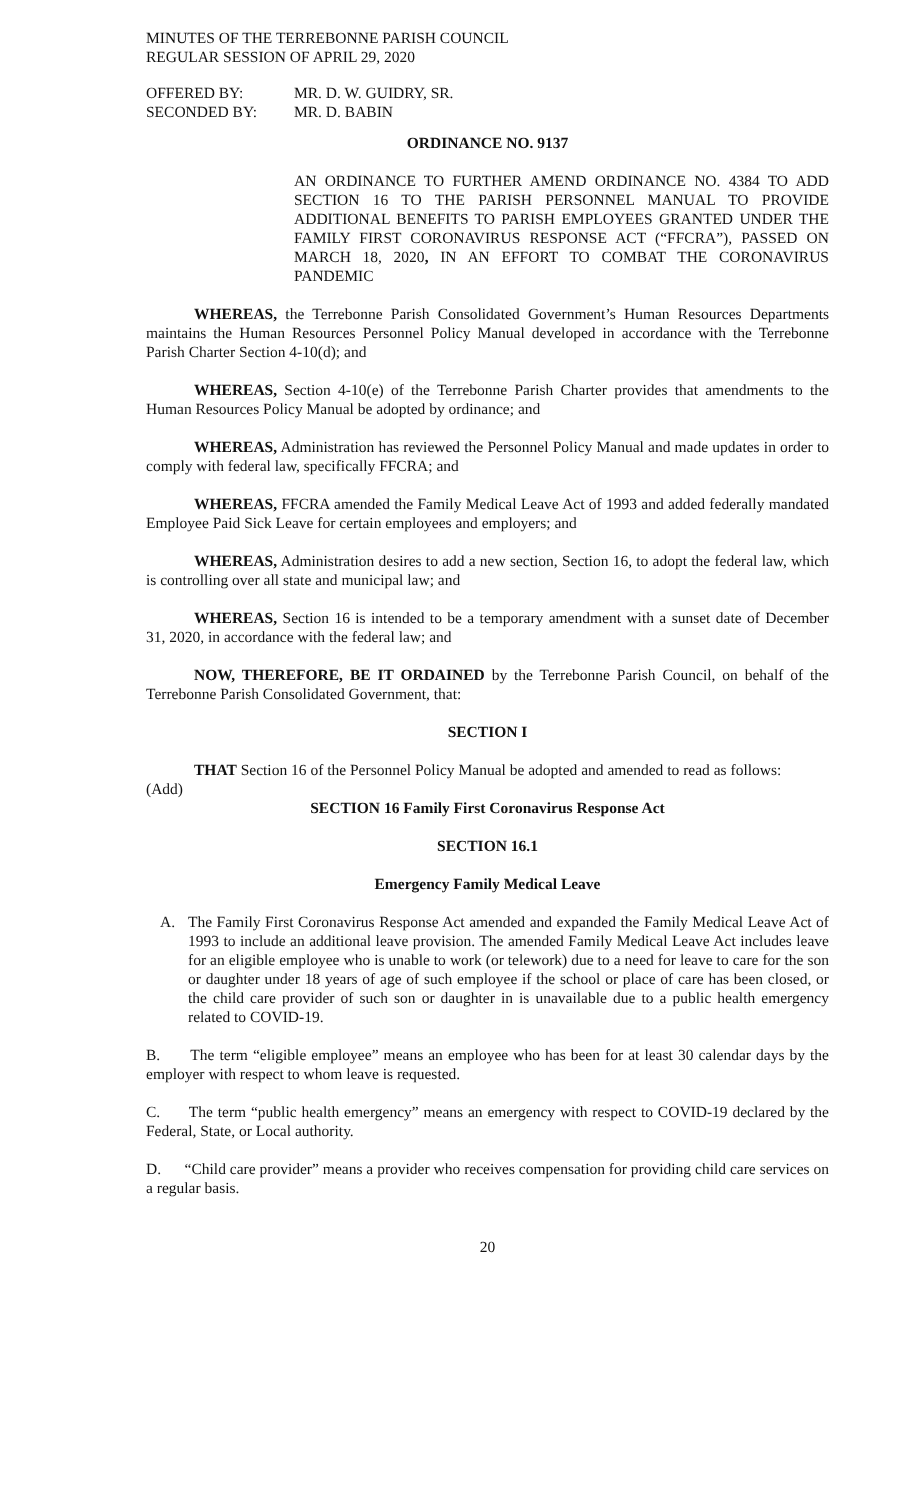MINUTES OF THE TERREBONNE PARISH COUNCIL
REGULAR SESSION OF APRIL 29, 2020
| OFFERED BY: | MR. D. W. GUIDRY, SR. |
| SECONDED BY: | MR. D. BABIN |
ORDINANCE NO. 9137
AN ORDINANCE TO FURTHER AMEND ORDINANCE NO. 4384 TO ADD SECTION 16 TO THE PARISH PERSONNEL MANUAL TO PROVIDE ADDITIONAL BENEFITS TO PARISH EMPLOYEES GRANTED UNDER THE FAMILY FIRST CORONAVIRUS RESPONSE ACT (“FFCRA”), PASSED ON MARCH 18, 2020, IN AN EFFORT TO COMBAT THE CORONAVIRUS PANDEMIC
WHEREAS, the Terrebonne Parish Consolidated Government’s Human Resources Departments maintains the Human Resources Personnel Policy Manual developed in accordance with the Terrebonne Parish Charter Section 4-10(d); and
WHEREAS, Section 4-10(e) of the Terrebonne Parish Charter provides that amendments to the Human Resources Policy Manual be adopted by ordinance; and
WHEREAS, Administration has reviewed the Personnel Policy Manual and made updates in order to comply with federal law, specifically FFCRA; and
WHEREAS, FFCRA amended the Family Medical Leave Act of 1993 and added federally mandated Employee Paid Sick Leave for certain employees and employers; and
WHEREAS, Administration desires to add a new section, Section 16, to adopt the federal law, which is controlling over all state and municipal law; and
WHEREAS, Section 16 is intended to be a temporary amendment with a sunset date of December 31, 2020, in accordance with the federal law; and
NOW, THEREFORE, BE IT ORDAINED by the Terrebonne Parish Council, on behalf of the Terrebonne Parish Consolidated Government, that:
SECTION I
THAT Section 16 of the Personnel Policy Manual be adopted and amended to read as follows:
(Add)
SECTION 16 Family First Coronavirus Response Act
SECTION 16.1
Emergency Family Medical Leave
A. The Family First Coronavirus Response Act amended and expanded the Family Medical Leave Act of 1993 to include an additional leave provision. The amended Family Medical Leave Act includes leave for an eligible employee who is unable to work (or telework) due to a need for leave to care for the son or daughter under 18 years of age of such employee if the school or place of care has been closed, or the child care provider of such son or daughter in is unavailable due to a public health emergency related to COVID-19.
B. The term “eligible employee” means an employee who has been for at least 30 calendar days by the employer with respect to whom leave is requested.
C. The term “public health emergency” means an emergency with respect to COVID-19 declared by the Federal, State, or Local authority.
D. “Child care provider” means a provider who receives compensation for providing child care services on a regular basis.
20